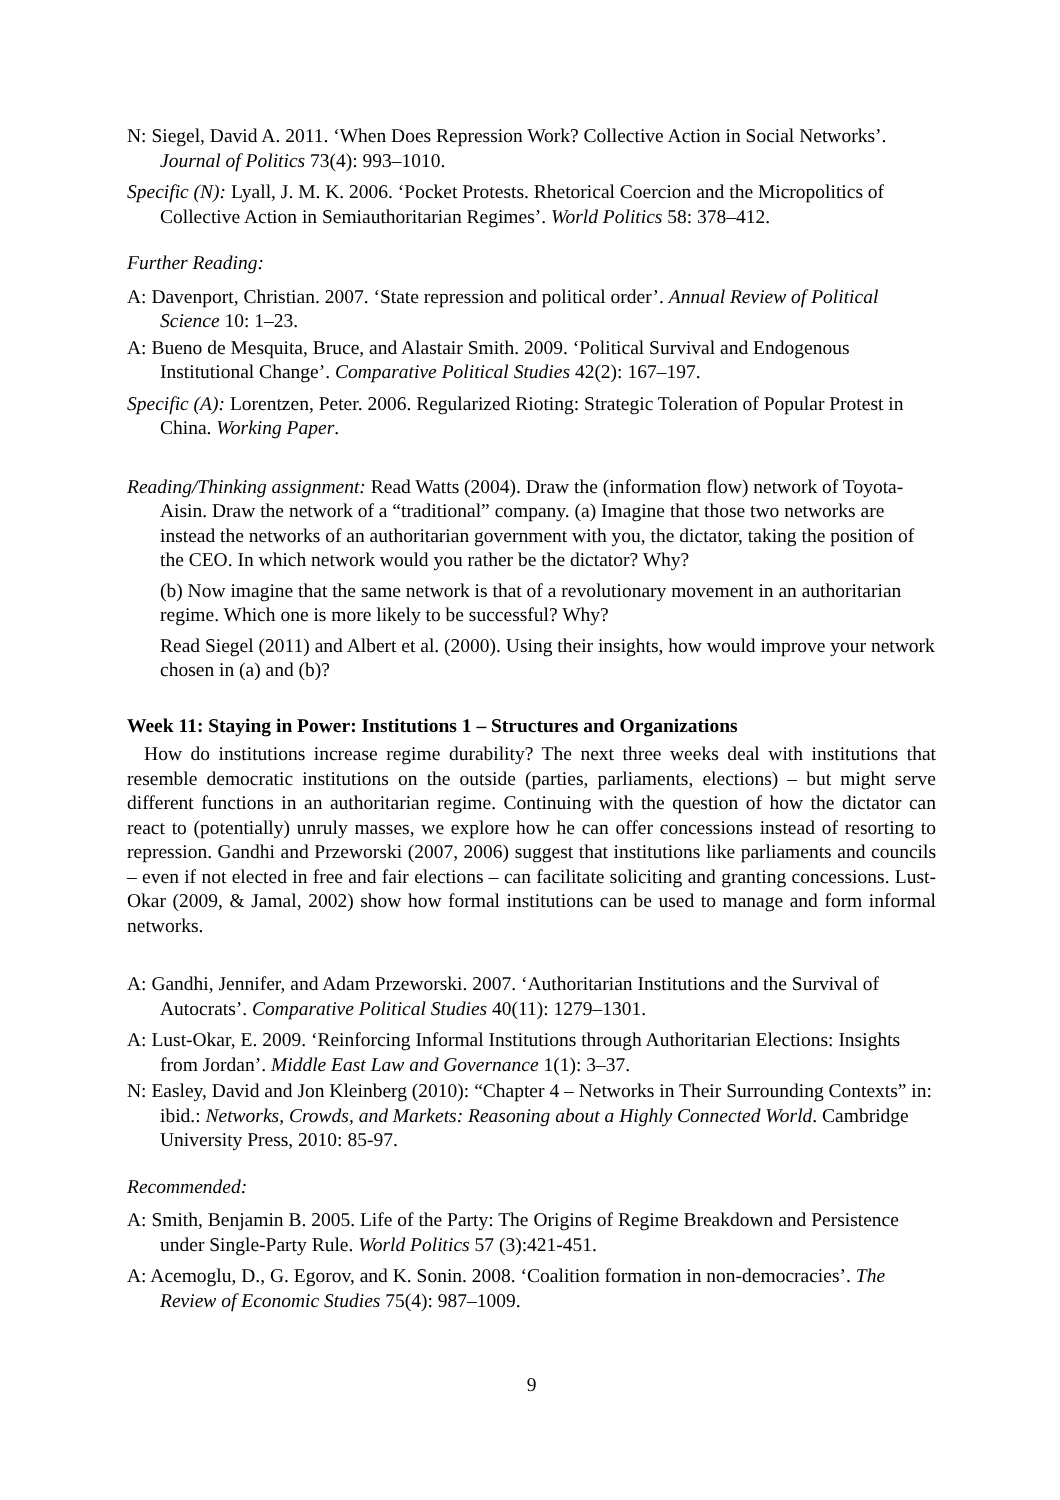N: Siegel, David A. 2011. ‘When Does Repression Work? Collective Action in Social Networks’. Journal of Politics 73(4): 993–1010.
Specific (N): Lyall, J. M. K. 2006. ‘Pocket Protests. Rhetorical Coercion and the Micropolitics of Collective Action in Semiauthoritarian Regimes’. World Politics 58: 378–412.
Further Reading:
A: Davenport, Christian. 2007. ‘State repression and political order’. Annual Review of Political Science 10: 1–23.
A: Bueno de Mesquita, Bruce, and Alastair Smith. 2009. ‘Political Survival and Endogenous Institutional Change’. Comparative Political Studies 42(2): 167–197.
Specific (A): Lorentzen, Peter. 2006. Regularized Rioting: Strategic Toleration of Popular Protest in China. Working Paper.
Reading/Thinking assignment: Read Watts (2004). Draw the (information flow) network of Toyota-Aisin. Draw the network of a “traditional” company. (a) Imagine that those two networks are instead the networks of an authoritarian government with you, the dictator, taking the position of the CEO. In which network would you rather be the dictator? Why?
(b) Now imagine that the same network is that of a revolutionary movement in an authoritarian regime. Which one is more likely to be successful? Why?
Read Siegel (2011) and Albert et al. (2000). Using their insights, how would improve your network chosen in (a) and (b)?
Week 11: Staying in Power: Institutions 1 – Structures and Organizations
How do institutions increase regime durability? The next three weeks deal with institutions that resemble democratic institutions on the outside (parties, parliaments, elections) – but might serve different functions in an authoritarian regime. Continuing with the question of how the dictator can react to (potentially) unruly masses, we explore how he can offer concessions instead of resorting to repression. Gandhi and Przeworski (2007, 2006) suggest that institutions like parliaments and councils – even if not elected in free and fair elections – can facilitate soliciting and granting concessions. Lust-Okar (2009, & Jamal, 2002) show how formal institutions can be used to manage and form informal networks.
A: Gandhi, Jennifer, and Adam Przeworski. 2007. ‘Authoritarian Institutions and the Survival of Autocrats’. Comparative Political Studies 40(11): 1279–1301.
A: Lust-Okar, E. 2009. ‘Reinforcing Informal Institutions through Authoritarian Elections: Insights from Jordan’. Middle East Law and Governance 1(1): 3–37.
N: Easley, David and Jon Kleinberg (2010): “Chapter 4 – Networks in Their Surrounding Contexts” in: ibid.: Networks, Crowds, and Markets: Reasoning about a Highly Connected World. Cambridge University Press, 2010: 85-97.
Recommended:
A: Smith, Benjamin B. 2005. Life of the Party: The Origins of Regime Breakdown and Persistence under Single-Party Rule. World Politics 57 (3):421-451.
A: Acemoglu, D., G. Egorov, and K. Sonin. 2008. ‘Coalition formation in non-democracies’. The Review of Economic Studies 75(4): 987–1009.
9